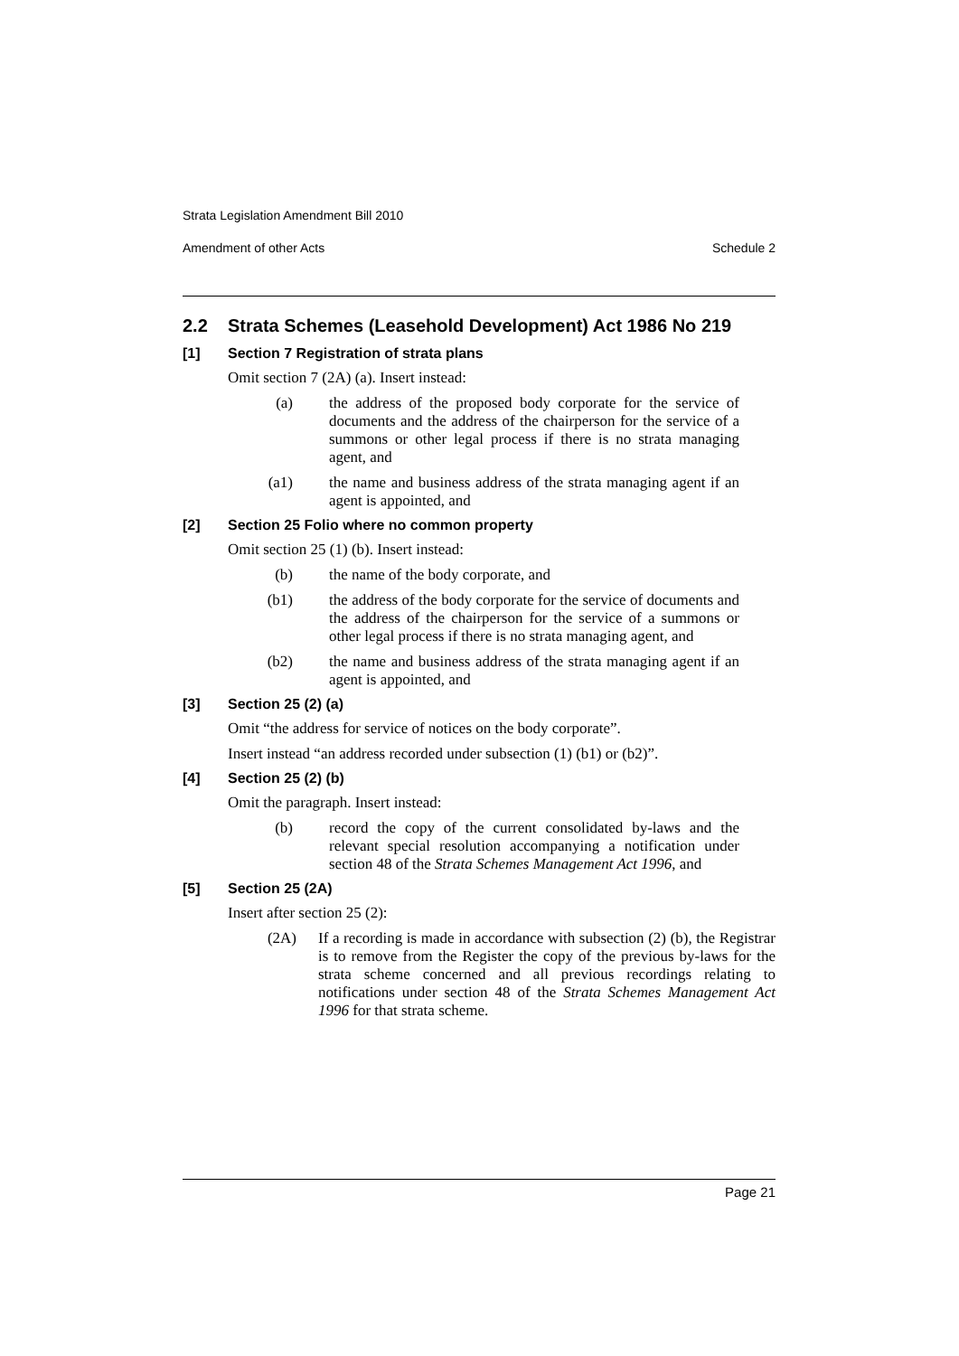Strata Legislation Amendment Bill 2010
Amendment of other Acts Schedule 2
2.2 Strata Schemes (Leasehold Development) Act 1986 No 219
[1] Section 7 Registration of strata plans
Omit section 7 (2A) (a). Insert instead:
(a) the address of the proposed body corporate for the service of documents and the address of the chairperson for the service of a summons or other legal process if there is no strata managing agent, and
(a1) the name and business address of the strata managing agent if an agent is appointed, and
[2] Section 25 Folio where no common property
Omit section 25 (1) (b). Insert instead:
(b) the name of the body corporate, and
(b1) the address of the body corporate for the service of documents and the address of the chairperson for the service of a summons or other legal process if there is no strata managing agent, and
(b2) the name and business address of the strata managing agent if an agent is appointed, and
[3] Section 25 (2) (a)
Omit “the address for service of notices on the body corporate”.
Insert instead “an address recorded under subsection (1) (b1) or (b2)”.
[4] Section 25 (2) (b)
Omit the paragraph. Insert instead:
(b) record the copy of the current consolidated by-laws and the relevant special resolution accompanying a notification under section 48 of the Strata Schemes Management Act 1996, and
[5] Section 25 (2A)
Insert after section 25 (2):
(2A) If a recording is made in accordance with subsection (2) (b), the Registrar is to remove from the Register the copy of the previous by-laws for the strata scheme concerned and all previous recordings relating to notifications under section 48 of the Strata Schemes Management Act 1996 for that strata scheme.
Page 21